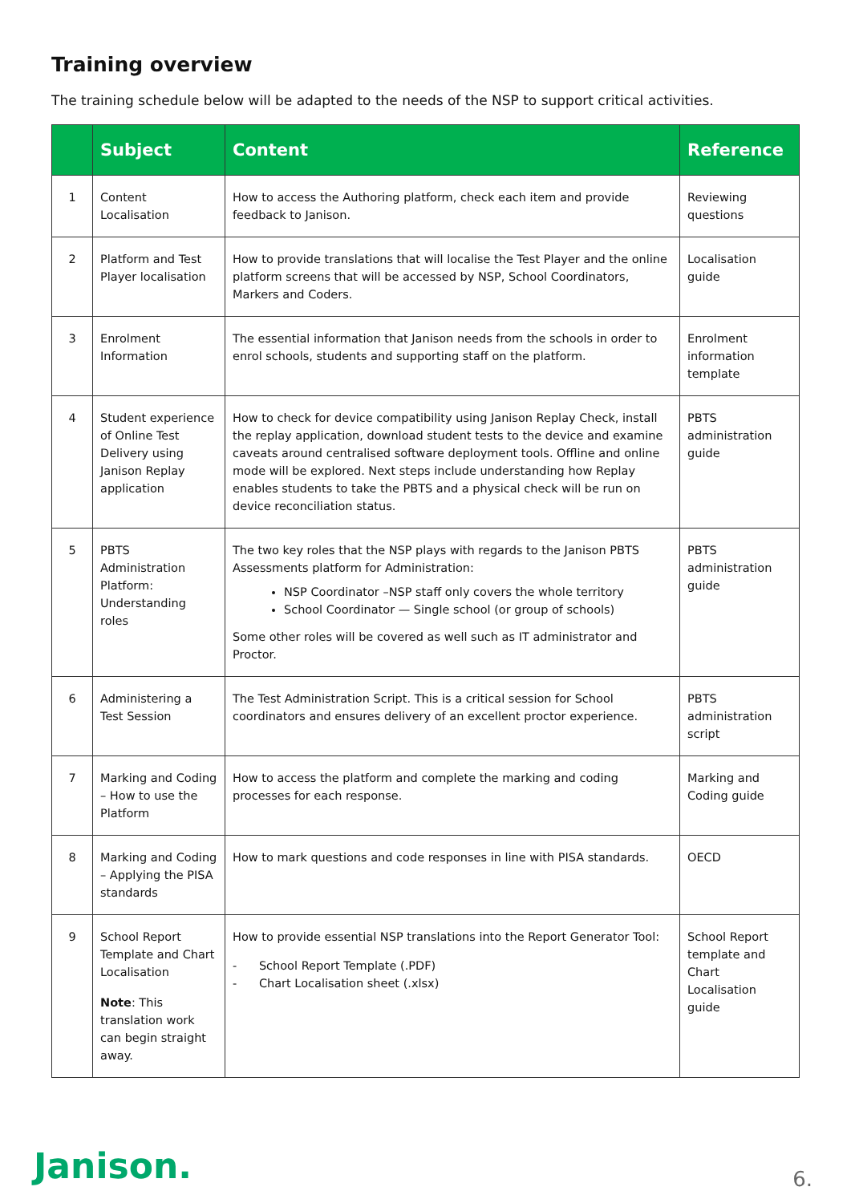Training overview
The training schedule below will be adapted to the needs of the NSP to support critical activities.
| | Subject | Content | Reference |
| --- | --- | --- | --- |
| 1 | Content Localisation | How to access the Authoring platform, check each item and provide feedback to Janison. | Reviewing questions |
| 2 | Platform and Test Player localisation | How to provide translations that will localise the Test Player and the online platform screens that will be accessed by NSP, School Coordinators, Markers and Coders. | Localisation guide |
| 3 | Enrolment Information | The essential information that Janison needs from the schools in order to enrol schools, students and supporting staff on the platform. | Enrolment information template |
| 4 | Student experience of Online Test Delivery using Janison Replay application | How to check for device compatibility using Janison Replay Check, install the replay application, download student tests to the device and examine caveats around centralised software deployment tools. Offline and online mode will be explored. Next steps include understanding how Replay enables students to take the PBTS and a physical check will be run on device reconciliation status. | PBTS administration guide |
| 5 | PBTS Administration Platform: Understanding roles | The two key roles that the NSP plays with regards to the Janison PBTS Assessments platform for Administration: NSP Coordinator –NSP staff only covers the whole territory School Coordinator — Single school (or group of schools) Some other roles will be covered as well such as IT administrator and Proctor. | PBTS administration guide |
| 6 | Administering a Test Session | The Test Administration Script. This is a critical session for School coordinators and ensures delivery of an excellent proctor experience. | PBTS administration script |
| 7 | Marking and Coding – How to use the Platform | How to access the platform and complete the marking and coding processes for each response. | Marking and Coding guide |
| 8 | Marking and Coding – Applying the PISA standards | How to mark questions and code responses in line with PISA standards. | OECD |
| 9 | School Report Template and Chart Localisation Note : This translation work can begin straight away. | How to provide essential NSP translations into the Report Generator Tool: - School Report Template (.PDF) - Chart Localisation sheet (.xlsx) | School Report template and Chart Localisation guide |
Janison. 6.